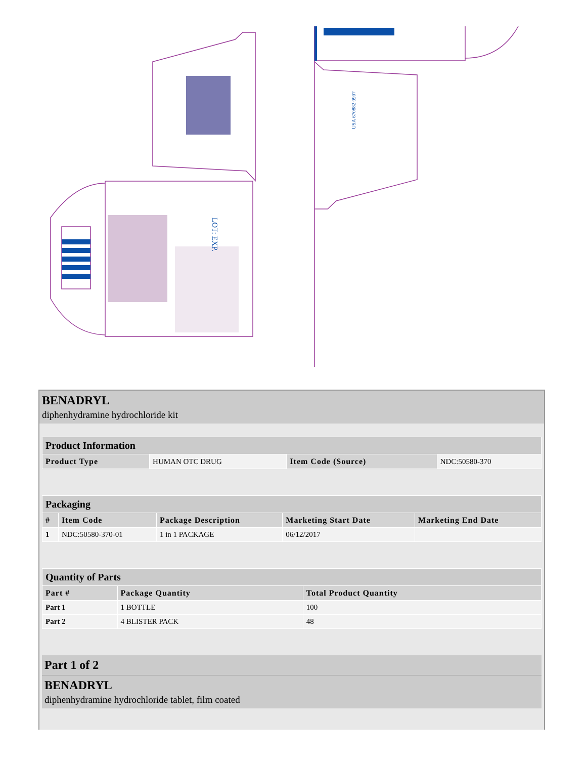LOT: EXP.
USA 670882 0907
BENADRYL
diphenhydramine hydrochloride kit
| Product Information | | | |
| Product Type | HUMAN OTC DRUG | Item Code (Source) | NDC:50580-370 |
| Packaging | | | | |
| # | Item Code | Package Description | Marketing Start Date | Marketing End Date |
| 1 | NDC:50580-370-01 | 1 in 1 PACKAGE | 06/12/2017 | |
| Quantity of Parts | | |
| Part # | Package Quantity | Total Product Quantity |
| Part 1 | 1 BOTTLE | 100 |
| Part 2 | 4 BLISTER PACK | 48 |
Part 1 of 2
BENADRYL
diphenhydramine hydrochloride tablet, film coated